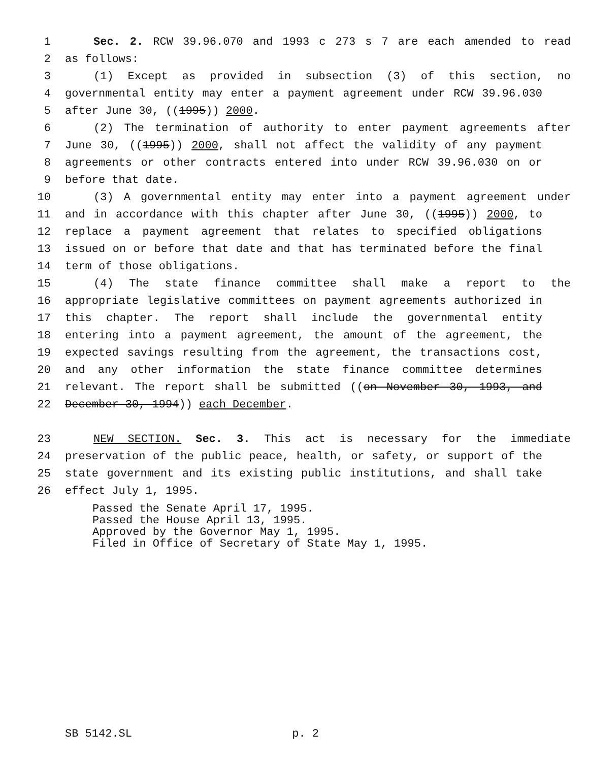1 Sec. 2. RCW 39.96.070 and 1993 c 273 s 7 are each amended to read
2 as follows:
3 (1) Except as provided in subsection (3) of this section, no
4 governmental entity may enter a payment agreement under RCW 39.96.030
5 after June 30, ((1995)) 2000.
6 (2) The termination of authority to enter payment agreements after
7 June 30, ((1995)) 2000, shall not affect the validity of any payment
8 agreements or other contracts entered into under RCW 39.96.030 on or
9 before that date.
10 (3) A governmental entity may enter into a payment agreement under
11 and in accordance with this chapter after June 30, ((1995)) 2000, to
12 replace a payment agreement that relates to specified obligations
13 issued on or before that date and that has terminated before the final
14 term of those obligations.
15 (4) The state finance committee shall make a report to the
16 appropriate legislative committees on payment agreements authorized in
17 this chapter. The report shall include the governmental entity
18 entering into a payment agreement, the amount of the agreement, the
19 expected savings resulting from the agreement, the transactions cost,
20 and any other information the state finance committee determines
21 relevant. The report shall be submitted ((on November 30, 1993, and
22 December 30, 1994)) each December.
23 NEW SECTION. Sec. 3. This act is necessary for the immediate
24 preservation of the public peace, health, or safety, or support of the
25 state government and its existing public institutions, and shall take
26 effect July 1, 1995.
Passed the Senate April 17, 1995. Passed the House April 13, 1995. Approved by the Governor May 1, 1995. Filed in Office of Secretary of State May 1, 1995.
SB 5142.SL p. 2